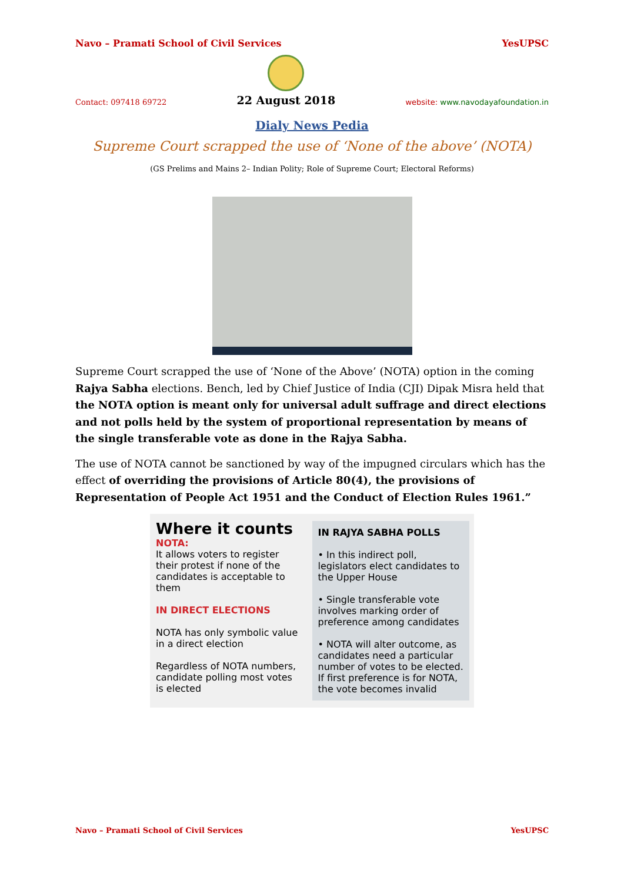Navo – Pramati School of Civil Services YesUPSC
Contact: 097418 69722
22 August 2018
website: www.navodayafoundation.in
Dialy News Pedia
Supreme Court scrapped the use of ‘None of the above’ (NOTA)
(GS Prelims and Mains 2– Indian Polity; Role of Supreme Court; Electoral Reforms)
Supreme Court scrapped the use of ‘None of the Above’ (NOTA) option in the coming Rajya Sabha elections. Bench, led by Chief Justice of India (CJI) Dipak Misra held that the NOTA option is meant only for universal adult suffrage and direct elections and not polls held by the system of proportional representation by means of the single transferable vote as done in the Rajya Sabha.
The use of NOTA cannot be sanctioned by way of the impugned circulars which has the effect of overriding the provisions of Article 80(4), the provisions of Representation of People Act 1951 and the Conduct of Election Rules 1961.”
Where it counts
NOTA:
It allows voters to register their protest if none of the candidates is acceptable to them
IN DIRECT ELECTIONS
NOTA has only symbolic value in a direct election
Regardless of NOTA numbers, candidate polling most votes is elected
IN RAJYA SABHA POLLS
• In this indirect poll, legislators elect candidates to the Upper House
• Single transferable vote involves marking order of preference among candidates
• NOTA will alter outcome, as candidates need a particular number of votes to be elected. If first preference is for NOTA, the vote becomes invalid
Navo – Pramati School of Civil Services YesUPSC